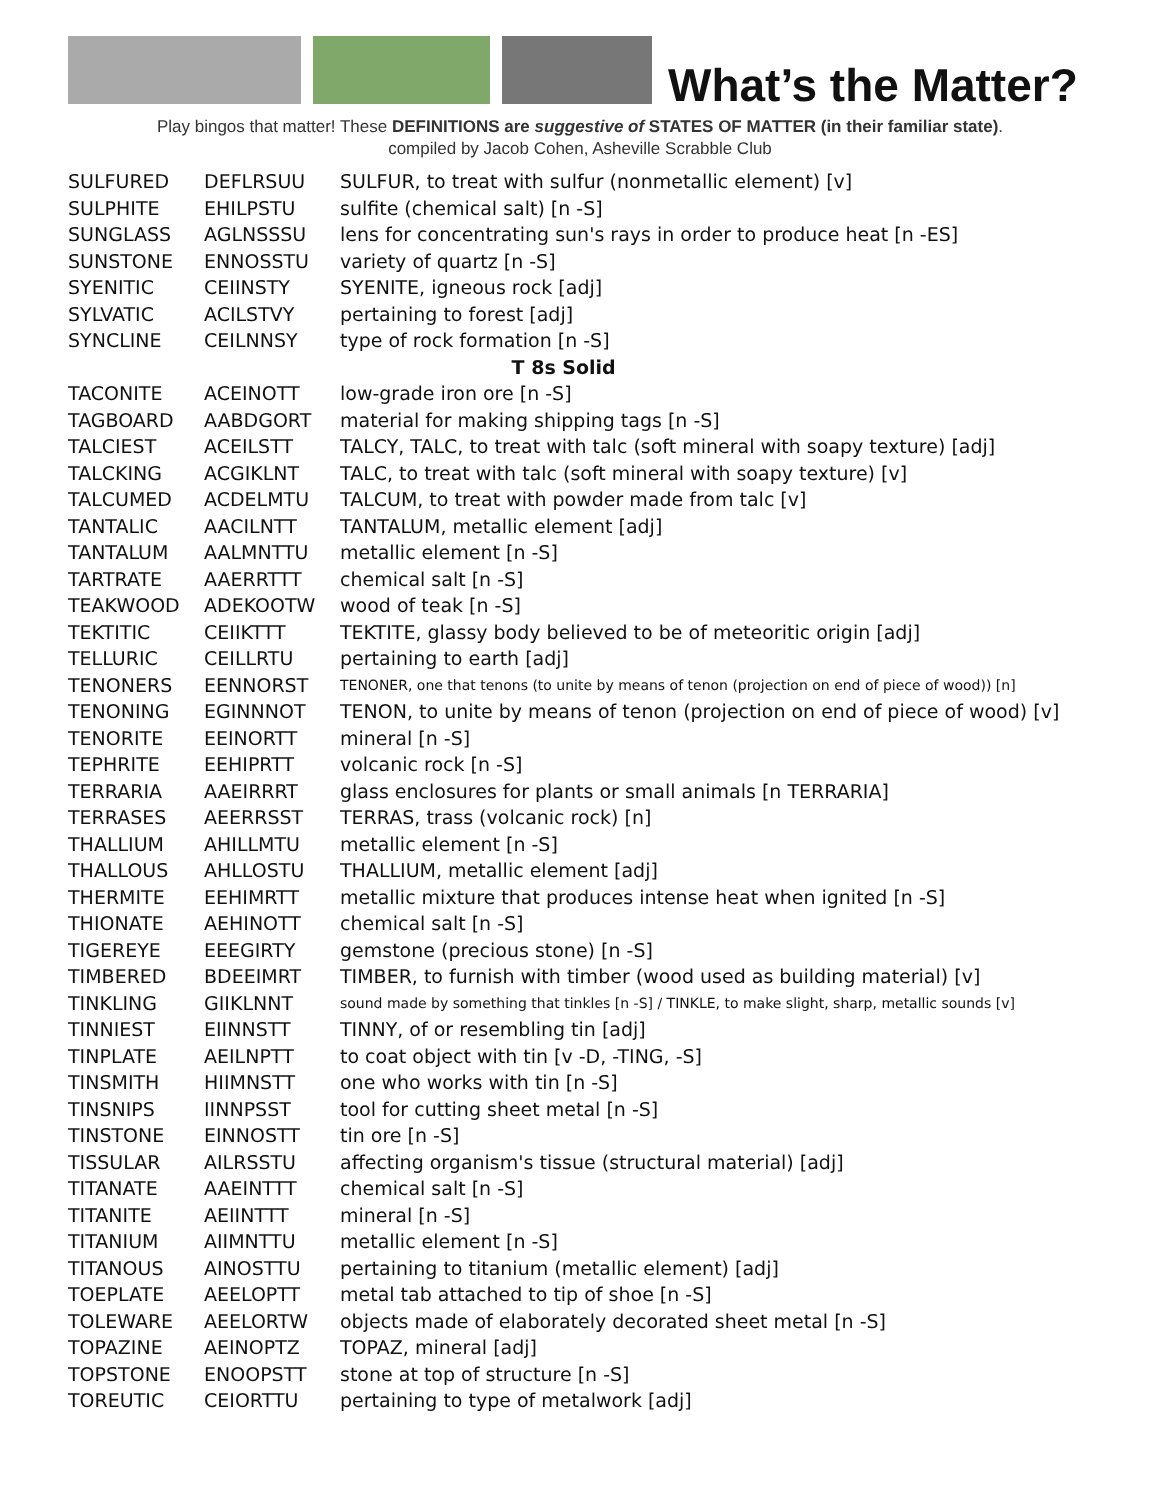What’s the Matter?
Play bingos that matter! These DEFINITIONS are suggestive of STATES OF MATTER (in their familiar state).
compiled by Jacob Cohen, Asheville Scrabble Club
| SULFURED | DEFLRSUU | SULFUR, to treat with sulfur (nonmetallic element) [v] |
| SULPHITE | EHILPSTU | sulfite (chemical salt) [n -S] |
| SUNGLASS | AGLNSSSU | lens for concentrating sun's rays in order to produce heat [n -ES] |
| SUNSTONE | ENNOSSTU | variety of quartz [n -S] |
| SYENITIC | CEIINSTY | SYENITE, igneous rock [adj] |
| SYLVATIC | ACILSTVY | pertaining to forest [adj] |
| SYNCLINE | CEILNNSY | type of rock formation [n -S] |
| T 8s Solid | | |
| TACONITE | ACEINOTT | low-grade iron ore [n -S] |
| TAGBOARD | AABDGORT | material for making shipping tags [n -S] |
| TALCIEST | ACEILSTT | TALCY, TALC, to treat with talc (soft mineral with soapy texture) [adj] |
| TALCKING | ACGIKLNT | TALC, to treat with talc (soft mineral with soapy texture) [v] |
| TALCUMED | ACDELMTU | TALCUM, to treat with powder made from talc [v] |
| TANTALIC | AACILNTT | TANTALUM, metallic element [adj] |
| TANTALUM | AALMNTTU | metallic element [n -S] |
| TARTRATE | AAERRTTT | chemical salt [n -S] |
| TEAKWOOD | ADEKOOTW | wood of teak [n -S] |
| TEKTITIC | CEIIKTTT | TEKTITE, glassy body believed to be of meteoritic origin [adj] |
| TELLURIC | CEILLRTU | pertaining to earth [adj] |
| TENONERS | EENNORST | TENONER, one that tenons (to unite by means of tenon (projection on end of piece of wood)) [n] |
| TENONING | EGINNNOT | TENON, to unite by means of tenon (projection on end of piece of wood) [v] |
| TENORITE | EEINORTT | mineral [n -S] |
| TEPHRITE | EEHIPRTT | volcanic rock [n -S] |
| TERRARIA | AAEIRRRT | glass enclosures for plants or small animals [n TERRARIA] |
| TERRASES | AEERRSST | TERRAS, trass (volcanic rock) [n] |
| THALLIUM | AHILLMTU | metallic element [n -S] |
| THALLOUS | AHLLOSTU | THALLIUM, metallic element [adj] |
| THERMITE | EEHIMRTT | metallic mixture that produces intense heat when ignited [n -S] |
| THIONATE | AEHINOTT | chemical salt [n -S] |
| TIGEREYE | EEEGIRTY | gemstone (precious stone) [n -S] |
| TIMBERED | BDEEIMRT | TIMBER, to furnish with timber (wood used as building material) [v] |
| TINKLING | GIIKLNNT | sound made by something that tinkles [n -S] / TINKLE, to make slight, sharp, metallic sounds [v] |
| TINNIEST | EIINNSTT | TINNY, of or resembling tin [adj] |
| TINPLATE | AEILNPTT | to coat object with tin [v -D, -TING, -S] |
| TINSMITH | HIIMNSTT | one who works with tin [n -S] |
| TINSNIPS | IINNPSST | tool for cutting sheet metal [n -S] |
| TINSTONE | EINNOSTT | tin ore [n -S] |
| TISSULAR | AILRSSTU | affecting organism's tissue (structural material) [adj] |
| TITANATE | AAEINTTT | chemical salt [n -S] |
| TITANITE | AEIINTTT | mineral [n -S] |
| TITANIUM | AIIMNTTU | metallic element [n -S] |
| TITANOUS | AINOSTTU | pertaining to titanium (metallic element) [adj] |
| TOEPLATE | AEELOPTT | metal tab attached to tip of shoe [n -S] |
| TOLEWARE | AEELORTW | objects made of elaborately decorated sheet metal [n -S] |
| TOPAZINE | AEINOPTZ | TOPAZ, mineral [adj] |
| TOPSTONE | ENOOPSTT | stone at top of structure [n -S] |
| TOREUTIC | CEIORTTU | pertaining to type of metalwork [adj] |